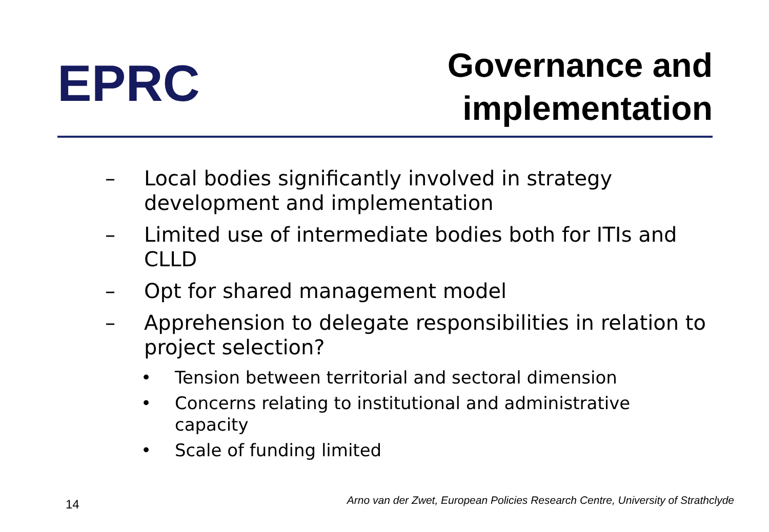EPRC
Governance and
implementation
– Local bodies significantly involved in strategy development and implementation
– Limited use of intermediate bodies both for ITIs and CLLD
– Opt for shared management model
– Apprehension to delegate responsibilities in relation to project selection?
• Tension between territorial and sectoral dimension
• Concerns relating to institutional and administrative capacity
• Scale of funding limited
14
Arno van der Zwet, European Policies Research Centre, University of Strathclyde